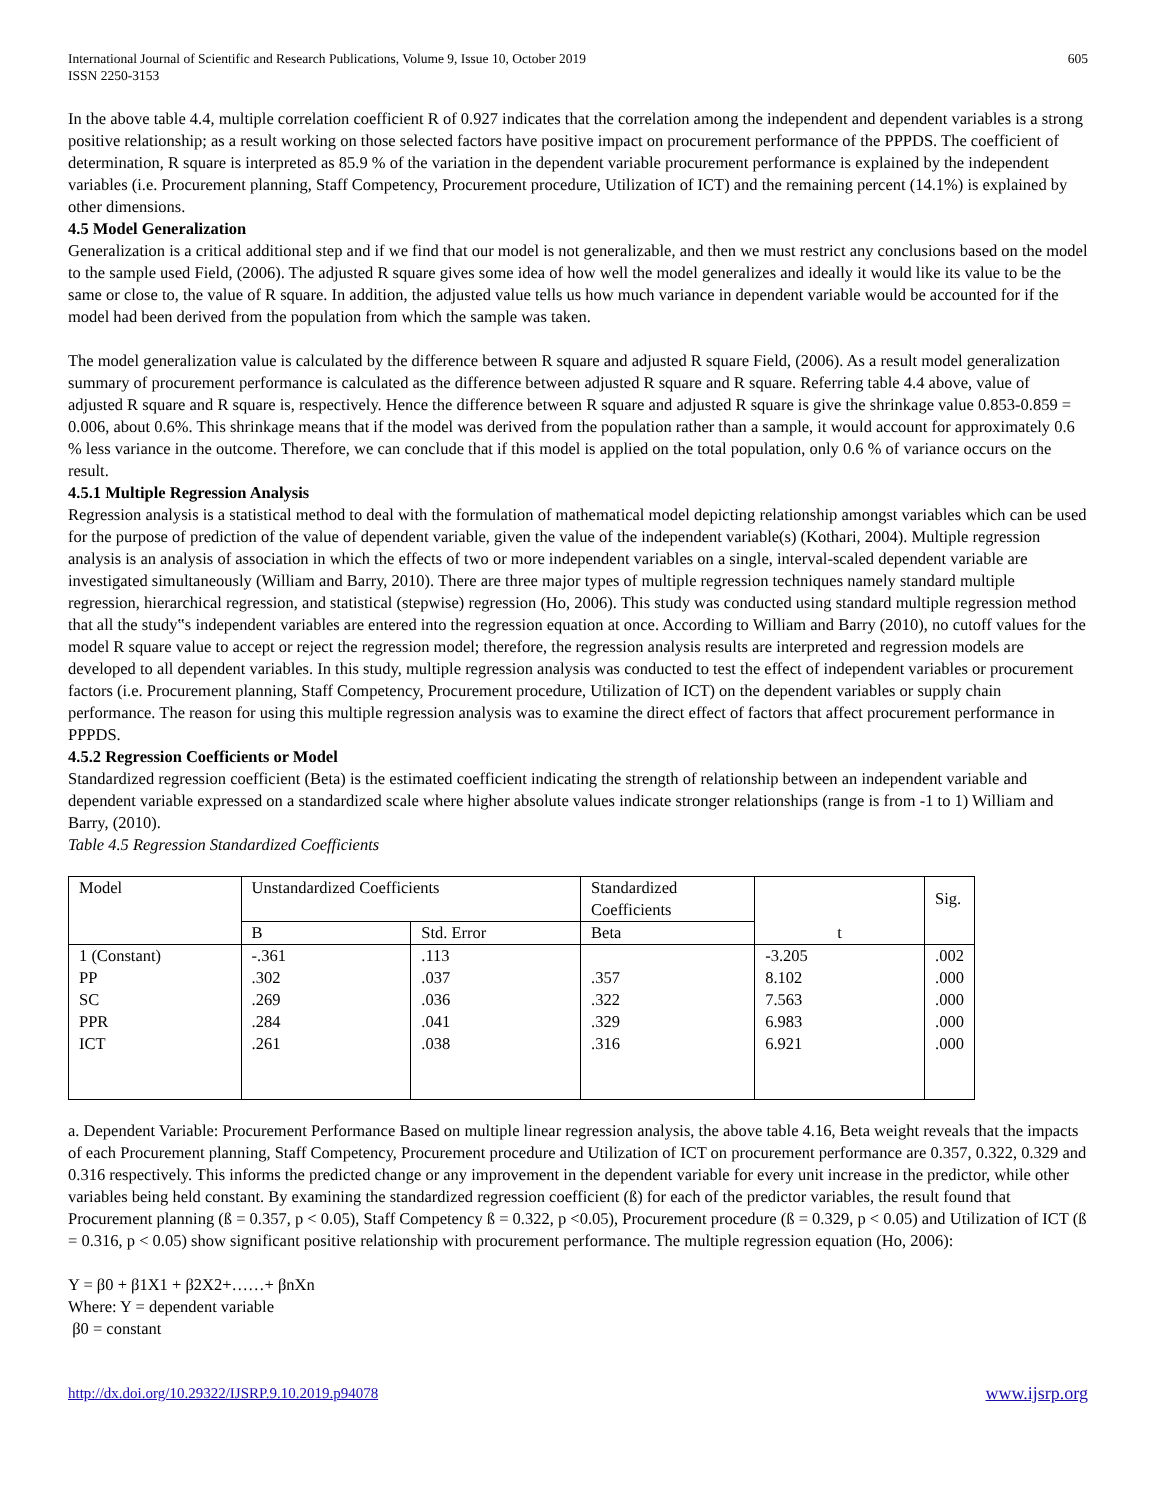International Journal of Scientific and Research Publications, Volume 9, Issue 10, October 2019
ISSN 2250-3153
605
In the above table 4.4, multiple correlation coefficient R of 0.927 indicates that the correlation among the independent and dependent variables is a strong positive relationship; as a result working on those selected factors have positive impact on procurement performance of the PPPDS. The coefficient of determination, R square is interpreted as 85.9 % of the variation in the dependent variable procurement performance is explained by the independent variables (i.e. Procurement planning, Staff Competency, Procurement procedure, Utilization of ICT) and the remaining percent (14.1%) is explained by other dimensions.
4.5 Model Generalization
Generalization is a critical additional step and if we find that our model is not generalizable, and then we must restrict any conclusions based on the model to the sample used Field, (2006). The adjusted R square gives some idea of how well the model generalizes and ideally it would like its value to be the same or close to, the value of R square. In addition, the adjusted value tells us how much variance in dependent variable would be accounted for if the model had been derived from the population from which the sample was taken.
The model generalization value is calculated by the difference between R square and adjusted R square Field, (2006). As a result model generalization summary of procurement performance is calculated as the difference between adjusted R square and R square. Referring table 4.4 above, value of adjusted R square and R square is, respectively. Hence the difference between R square and adjusted R square is give the shrinkage value 0.853-0.859 = 0.006, about 0.6%. This shrinkage means that if the model was derived from the population rather than a sample, it would account for approximately 0.6 % less variance in the outcome. Therefore, we can conclude that if this model is applied on the total population, only 0.6 % of variance occurs on the result.
4.5.1 Multiple Regression Analysis
Regression analysis is a statistical method to deal with the formulation of mathematical model depicting relationship amongst variables which can be used for the purpose of prediction of the value of dependent variable, given the value of the independent variable(s) (Kothari, 2004). Multiple regression analysis is an analysis of association in which the effects of two or more independent variables on a single, interval-scaled dependent variable are investigated simultaneously (William and Barry, 2010). There are three major types of multiple regression techniques namely standard multiple regression, hierarchical regression, and statistical (stepwise) regression (Ho, 2006). This study was conducted using standard multiple regression method that all the study‟s independent variables are entered into the regression equation at once. According to William and Barry (2010), no cutoff values for the model R square value to accept or reject the regression model; therefore, the regression analysis results are interpreted and regression models are developed to all dependent variables. In this study, multiple regression analysis was conducted to test the effect of independent variables or procurement factors (i.e. Procurement planning, Staff Competency, Procurement procedure, Utilization of ICT) on the dependent variables or supply chain performance. The reason for using this multiple regression analysis was to examine the direct effect of factors that affect procurement performance in PPPDS.
4.5.2 Regression Coefficients or Model
Standardized regression coefficient (Beta) is the estimated coefficient indicating the strength of relationship between an independent variable and dependent variable expressed on a standardized scale where higher absolute values indicate stronger relationships (range is from -1 to 1) William and Barry, (2010).
Table 4.5 Regression Standardized Coefficients
| Model | Unstandardized Coefficients | | Standardized Coefficients | | Sig. |
| --- | --- | --- | --- | --- | --- |
| | B | Std. Error | Beta | t | |
| 1 (Constant) PP SC PPR ICT | -.361 .302 .269 .284 .261 | .113 .037 .036 .041 .038 | .357 .322 .329 .316 | -3.205 8.102 7.563 6.983 6.921 | .002 .000 .000 .000 .000 |
a. Dependent Variable: Procurement Performance Based on multiple linear regression analysis, the above table 4.16, Beta weight reveals that the impacts of each Procurement planning, Staff Competency, Procurement procedure and Utilization of ICT on procurement performance are 0.357, 0.322, 0.329 and 0.316 respectively. This informs the predicted change or any improvement in the dependent variable for every unit increase in the predictor, while other variables being held constant. By examining the standardized regression coefficient (ß) for each of the predictor variables, the result found that Procurement planning (ß = 0.357, p < 0.05), Staff Competency ß = 0.322, p <0.05), Procurement procedure (ß = 0.329, p < 0.05) and Utilization of ICT (ß = 0.316, p < 0.05) show significant positive relationship with procurement performance. The multiple regression equation (Ho, 2006):
Y = β0 + β1X1 + β2X2+……+ βnXn
Where: Y = dependent variable
β0 = constant
http://dx.doi.org/10.29322/IJSRP.9.10.2019.p94078 www.ijsrp.org